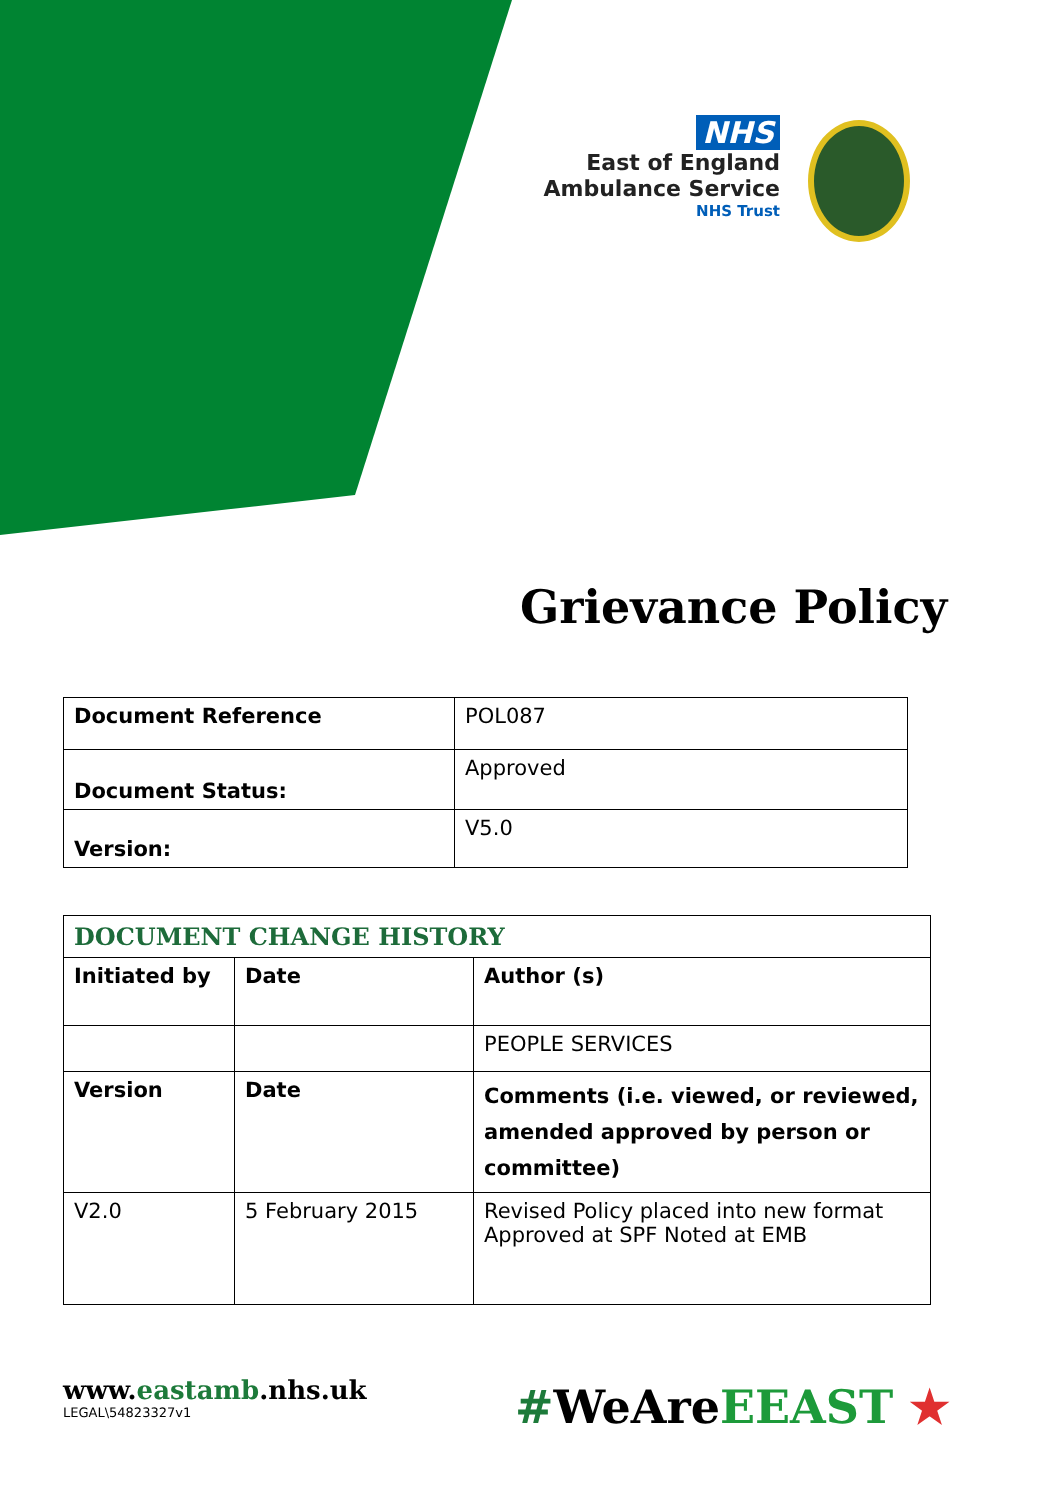NHS
East of England
Ambulance Service
NHS Trust
Grievance Policy
| Document Reference | POL087 |
| Document Status: | Approved |
| Version: | V5.0 |
| DOCUMENT CHANGE HISTORY | | |
| Initiated by | Date | Author (s) |
| | | PEOPLE SERVICES |
| Version | Date | Comments (i.e. viewed, or reviewed, amended approved by person or committee) |
| V2.0 | 5 February 2015 | Revised Policy placed into new format Approved at SPF Noted at EMB |
www.eastamb.nhs.uk
LEGAL\54823327v1
#WeAreEEAST ★